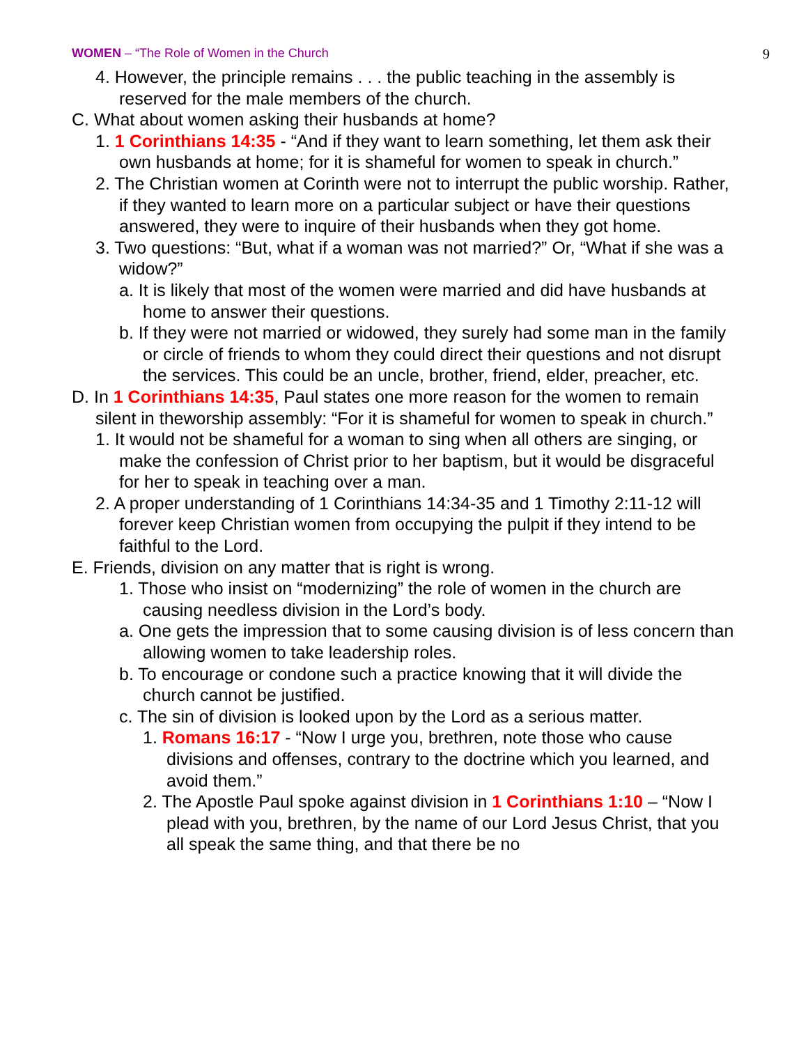WOMEN – “The Role of Women in the Church 9
4. However, the principle remains . . . the public teaching in the assembly is reserved for the male members of the church.
C. What about women asking their husbands at home?
1. 1 Corinthians 14:35 - “And if they want to learn something, let them ask their own husbands at home; for it is shameful for women to speak in church.”
2. The Christian women at Corinth were not to interrupt the public worship. Rather, if they wanted to learn more on a particular subject or have their questions answered, they were to inquire of their husbands when they got home.
3. Two questions: “But, what if a woman was not married?” Or, “What if she was a widow?”
a. It is likely that most of the women were married and did have husbands at home to answer their questions.
b. If they were not married or widowed, they surely had some man in the family or circle of friends to whom they could direct their questions and not disrupt the services. This could be an uncle, brother, friend, elder, preacher, etc.
D. In 1 Corinthians 14:35, Paul states one more reason for the women to remain silent in theworship assembly: “For it is shameful for women to speak in church.”
1. It would not be shameful for a woman to sing when all others are singing, or make the confession of Christ prior to her baptism, but it would be disgraceful for her to speak in teaching over a man.
2. A proper understanding of 1 Corinthians 14:34-35 and 1 Timothy 2:11-12 will forever keep Christian women from occupying the pulpit if they intend to be faithful to the Lord.
E. Friends, division on any matter that is right is wrong.
1. Those who insist on “modernizing” the role of women in the church are causing needless division in the Lord’s body.
a. One gets the impression that to some causing division is of less concern than allowing women to take leadership roles.
b. To encourage or condone such a practice knowing that it will divide the church cannot be justified.
c. The sin of division is looked upon by the Lord as a serious matter.
1. Romans 16:17 - “Now I urge you, brethren, note those who cause divisions and offenses, contrary to the doctrine which you learned, and avoid them.”
2. The Apostle Paul spoke against division in 1 Corinthians 1:10 – “Now I plead with you, brethren, by the name of our Lord Jesus Christ, that you all speak the same thing, and that there be no